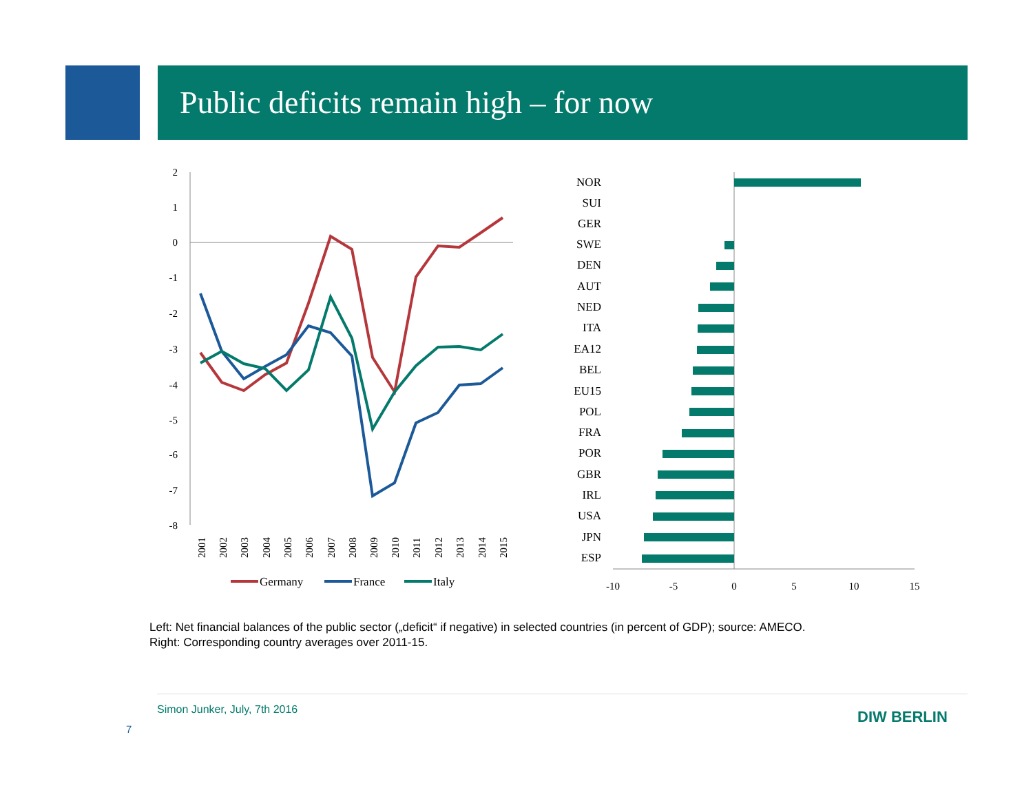Public deficits remain high – for now
2
1
0
-1
-2
-3
-4
-5
-6
-7
-8
2001
2002
2003
2004
2005
2006
2007
2008
2009
2010
2011
2012
2013
2014
2015
Germany
France
Italy
NOR
SUI
GER
SWE
DEN
AUT
NED
ITA
EA12
BEL
EU15
POL
FRA
POR
GBR
IRL
USA
JPN
ESP
-10
-5
0
5
10
15
Left: Net financial balances of the public sector („deficit“ if negative) in selected countries (in percent of GDP); source: AMECO.
Right: Corresponding country averages over 2011-15.
Simon Junker, July, 7th 2016
7
DIW BERLIN